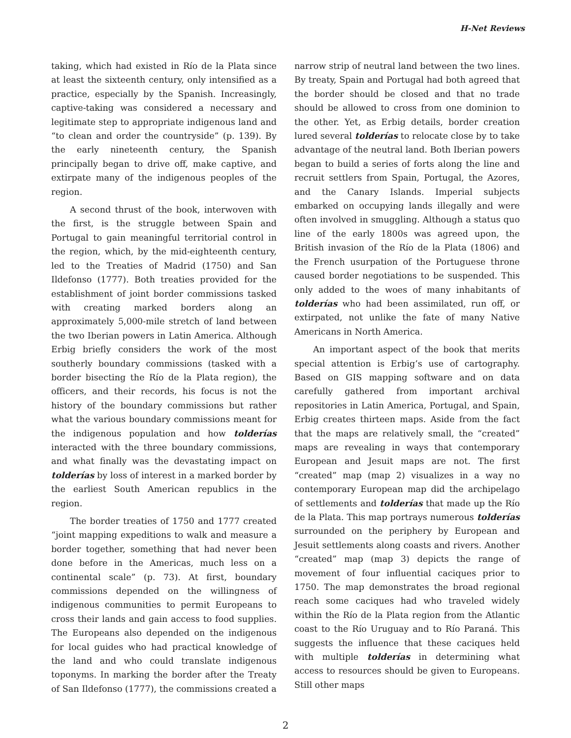H-Net Reviews
taking, which had existed in Río de la Plata since at least the sixteenth century, only intensified as a practice, especially by the Spanish. Increasingly, captive-taking was considered a necessary and legitimate step to appropriate indigenous land and “to clean and order the countryside” (p. 139). By the early nineteenth century, the Spanish principally began to drive off, make captive, and extirpate many of the indigenous peoples of the region.
A second thrust of the book, interwoven with the first, is the struggle between Spain and Portugal to gain meaningful territorial control in the region, which, by the mid-eighteenth century, led to the Treaties of Madrid (1750) and San Ildefonso (1777). Both treaties provided for the establishment of joint border commissions tasked with creating marked borders along an approximately 5,000-mile stretch of land between the two Iberian powers in Latin America. Although Erbig briefly considers the work of the most southerly boundary commissions (tasked with a border bisecting the Río de la Plata region), the officers, and their records, his focus is not the history of the boundary commissions but rather what the various boundary commissions meant for the indigenous population and how tolderías interacted with the three boundary commissions, and what finally was the devastating impact on tolderías by loss of interest in a marked border by the earliest South American republics in the region.
The border treaties of 1750 and 1777 created “joint mapping expeditions to walk and measure a border together, something that had never been done before in the Americas, much less on a continental scale” (p. 73). At first, boundary commissions depended on the willingness of indigenous communities to permit Europeans to cross their lands and gain access to food supplies. The Europeans also depended on the indigenous for local guides who had practical knowledge of the land and who could translate indigenous toponyms. In marking the border after the Treaty of San Ildefonso (1777), the commissions created a
narrow strip of neutral land between the two lines. By treaty, Spain and Portugal had both agreed that the border should be closed and that no trade should be allowed to cross from one dominion to the other. Yet, as Erbig details, border creation lured several tolderías to relocate close by to take advantage of the neutral land. Both Iberian powers began to build a series of forts along the line and recruit settlers from Spain, Portugal, the Azores, and the Canary Islands. Imperial subjects embarked on occupying lands illegally and were often involved in smuggling. Although a status quo line of the early 1800s was agreed upon, the British invasion of the Río de la Plata (1806) and the French usurpation of the Portuguese throne caused border negotiations to be suspended. This only added to the woes of many inhabitants of tolderías who had been assimilated, run off, or extirpated, not unlike the fate of many Native Americans in North America.
An important aspect of the book that merits special attention is Erbig’s use of cartography. Based on GIS mapping software and on data carefully gathered from important archival repositories in Latin America, Portugal, and Spain, Erbig creates thirteen maps. Aside from the fact that the maps are relatively small, the “created” maps are revealing in ways that contemporary European and Jesuit maps are not. The first “created” map (map 2) visualizes in a way no contemporary European map did the archipelago of settlements and tolderías that made up the Río de la Plata. This map portrays numerous tolderías surrounded on the periphery by European and Jesuit settlements along coasts and rivers. Another “created” map (map 3) depicts the range of movement of four influential caciques prior to 1750. The map demonstrates the broad regional reach some caciques had who traveled widely within the Río de la Plata region from the Atlantic coast to the Río Uruguay and to Río Paraná. This suggests the influence that these caciques held with multiple tolderías in determining what access to resources should be given to Europeans. Still other maps
2